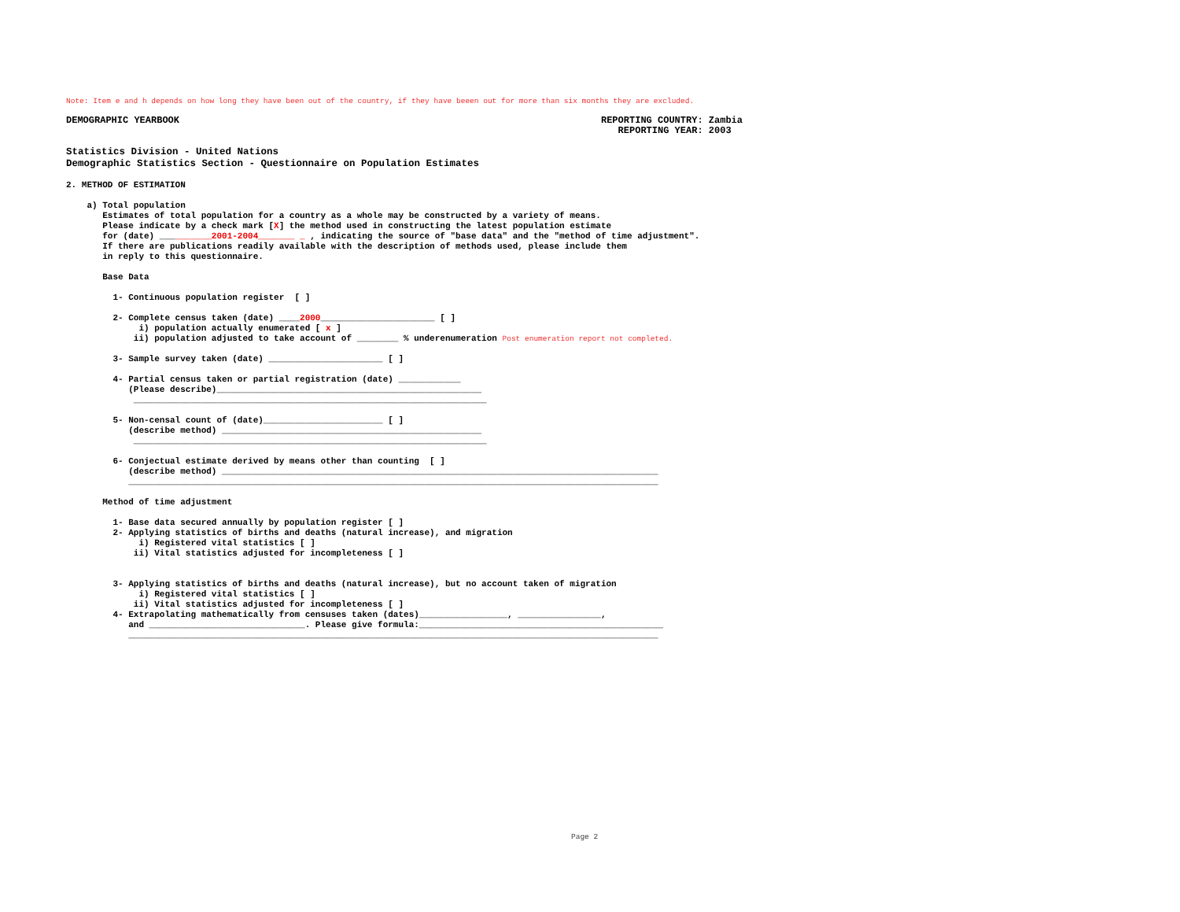Note: Item e and h depends on how long they have been out of the country, if they have beeen out for more than six months they are excluded.
DEMOGRAPHIC YEARBOOK
REPORTING COUNTRY: Zambia REPORTING YEAR: 2003
Statistics Division - United Nations Demographic Statistics Section - Questionnaire on Population Estimates
2. METHOD OF ESTIMATION
a) Total population Estimates of total population for a country as a whole may be constructed by a variety of means. Please indicate by a check mark [X] the method used in constructing the latest population estimate for (date) __________2001-2004_______ _ , indicating the source of "base data" and the "method of time adjustment". If there are publications readily available with the description of methods used, please include them in reply to this questionnaire. Base Data 1- Continuous population register [ ] 2- Complete census taken (date) ____2000______________________ [ ] i) population actually enumerated [ x ] ii) population adjusted to take account of ________ % underenumeration Post enumeration report not completed. 3- Sample survey taken (date) ______________________ [ ] 4- Partial census taken or partial registration (date) ____________ (Please describe)___________________________________________________ ____________________________________________________________________ 5- Non-censal count of (date)_______________________ [ ] (describe method) __________________________________________________ ____________________________________________________________________ 6- Conjectual estimate derived by means other than counting [ ] (describe method) ____________________________________________________________________________________ ______________________________________________________________________________________________________ Method of time adjustment 1- Base data secured annually by population register [ ] 2- Applying statistics of births and deaths (natural increase), and migration i) Registered vital statistics [ ] ii) Vital statistics adjusted for incompleteness [ ] 3- Applying statistics of births and deaths (natural increase), but no account taken of migration i) Registered vital statistics [ ] ii) Vital statistics adjusted for incompleteness [ ] 4- Extrapolating mathematically from censuses taken (dates)_________________, ________________, and ______________________________. Please give formula:_______________________________________________ ______________________________________________________________________________________________________
Page 2